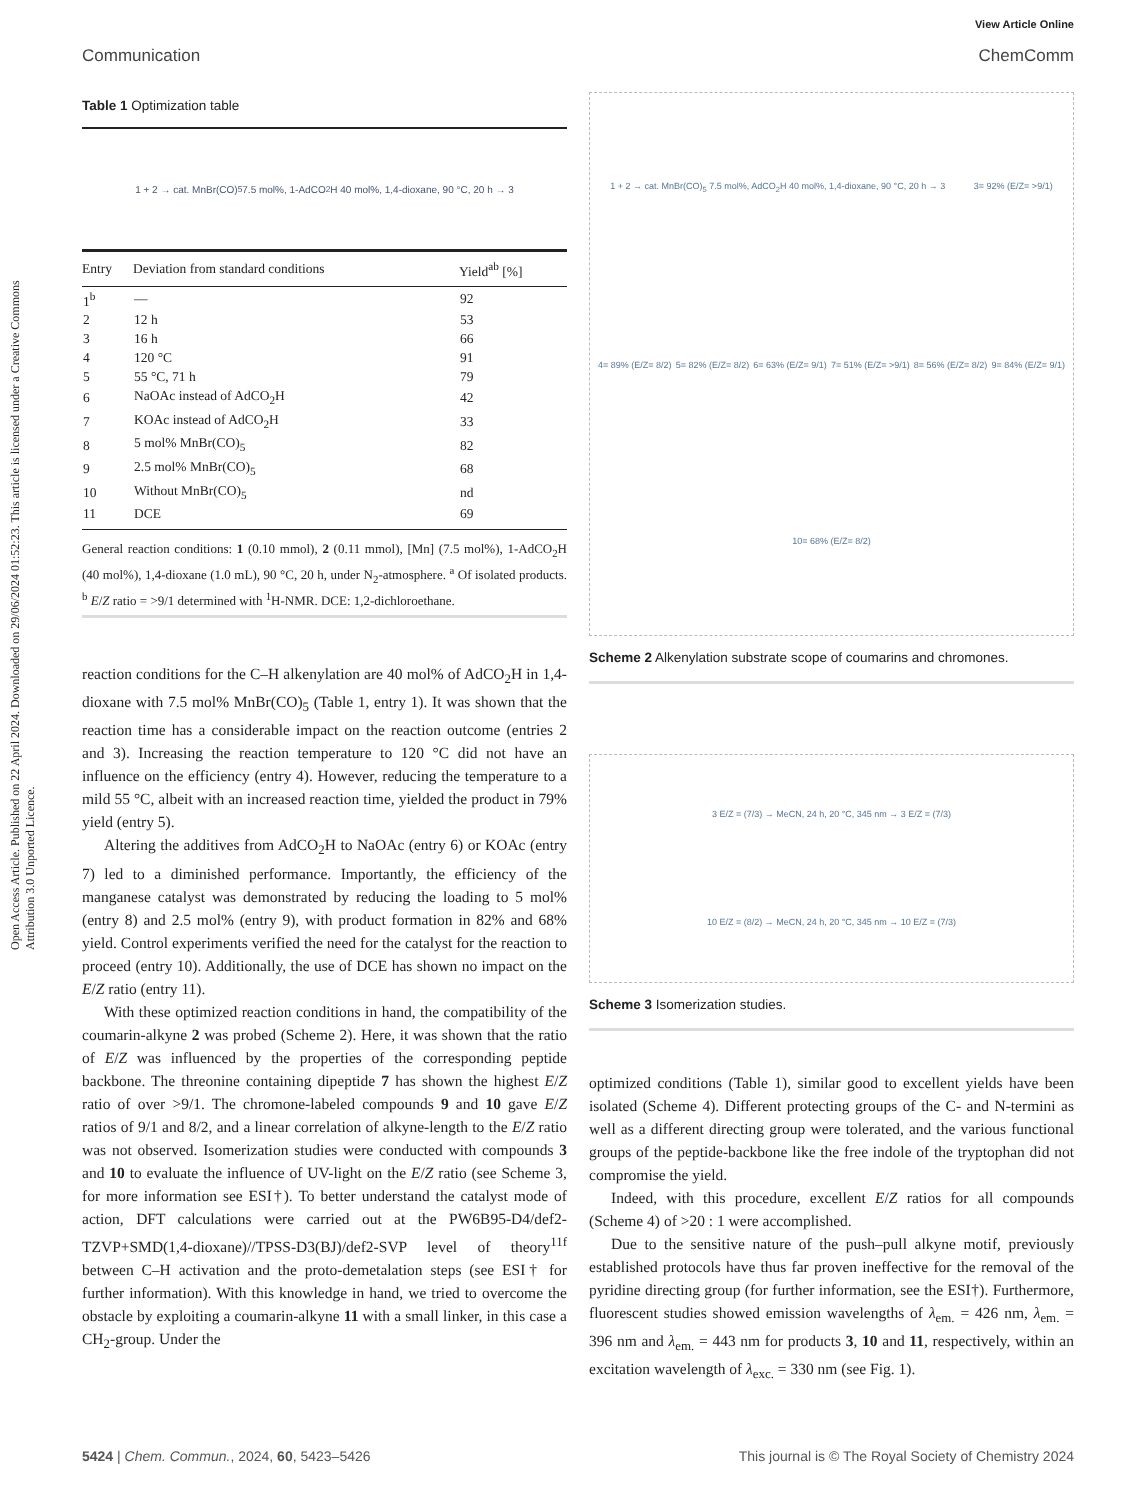View Article Online
Communication ChemComm
Open Access Article. Published on 22 April 2024. Downloaded on 29/06/2024 01:52:23. This article is licensed under a Creative Commons Attribution 3.0 Unported Licence.
Table 1 Optimization table
1 + 2 → cat. MnBr(CO)<sub>5</sub> 7.5 mol%, 1-AdCO<sub>2</sub>H 40 mol%, 1,4-dioxane, 90 °C, 20 h → 3
| Entry | Deviation from standard conditions | Yield<sup>ab</sup> [%] |
| --- | --- | --- |
| 1<sup>b</sup> | — | 92 |
| 2 | 12 h | 53 |
| 3 | 16 h | 66 |
| 4 | 120 °C | 91 |
| 5 | 55 °C, 71 h | 79 |
| 6 | NaOAc instead of AdCO<sub>2</sub>H | 42 |
| 7 | KOAc instead of AdCO<sub>2</sub>H | 33 |
| 8 | 5 mol% MnBr(CO)<sub>5</sub> | 82 |
| 9 | 2.5 mol% MnBr(CO)<sub>5</sub> | 68 |
| 10 | Without MnBr(CO)<sub>5</sub> | nd |
| 11 | DCE | 69 |
General reaction conditions: 1 (0.10 mmol), 2 (0.11 mmol), [Mn] (7.5 mol%), 1-AdCO<sub>2</sub>H (40 mol%), 1,4-dioxane (1.0 mL), 90 °C, 20 h, under N<sub>2</sub>-atmosphere. <sup>a</sup> Of isolated products. <sup>b</sup> E/Z ratio = >9/1 determined with <sup>1</sup>H-NMR. DCE: 1,2-dichloroethane.
reaction conditions for the C–H alkenylation are 40 mol% of AdCO<sub>2</sub>H in 1,4-dioxane with 7.5 mol% MnBr(CO)<sub>5</sub> (Table 1, entry 1). It was shown that the reaction time has a considerable impact on the reaction outcome (entries 2 and 3). Increasing the reaction temperature to 120 °C did not have an influence on the efficiency (entry 4). However, reducing the temperature to a mild 55 °C, albeit with an increased reaction time, yielded the product in 79% yield (entry 5).
Altering the additives from AdCO<sub>2</sub>H to NaOAc (entry 6) or KOAc (entry 7) led to a diminished performance. Importantly, the efficiency of the manganese catalyst was demonstrated by reducing the loading to 5 mol% (entry 8) and 2.5 mol% (entry 9), with product formation in 82% and 68% yield. Control experiments verified the need for the catalyst for the reaction to proceed (entry 10). Additionally, the use of DCE has shown no impact on the E/Z ratio (entry 11).
With these optimized reaction conditions in hand, the compatibility of the coumarin-alkyne 2 was probed (Scheme 2). Here, it was shown that the ratio of E/Z was influenced by the properties of the corresponding peptide backbone. The threonine containing dipeptide 7 has shown the highest E/Z ratio of over >9/1. The chromone-labeled compounds 9 and 10 gave E/Z ratios of 9/1 and 8/2, and a linear correlation of alkyne-length to the E/Z ratio was not observed. Isomerization studies were conducted with compounds 3 and 10 to evaluate the influence of UV-light on the E/Z ratio (see Scheme 3, for more information see ESI†). To better understand the catalyst mode of action, DFT calculations were carried out at the PW6B95-D4/def2-TZVP+SMD(1,4-dioxane)//TPSS-D3(BJ)/def2-SVP level of theory<sup>11f</sup> between C–H activation and the proto-demetalation steps (see ESI† for further information). With this knowledge in hand, we tried to overcome the obstacle by exploiting a coumarin-alkyne 11 with a small linker, in this case a CH<sub>2</sub>-group. Under the
1 + 2 → cat. MnBr(CO)<sub>5</sub> 7.5 mol%, AdCO<sub>2</sub>H 40 mol%, 1,4-dioxane, 90 °C, 20 h → 3 3= 92% (E/Z= >9/1) 4= 89% (E/Z= 8/2) 5= 82% (E/Z= 8/2) 6= 63% (E/Z= 9/1) 7= 51% (E/Z= >9/1) 8= 56% (E/Z= 8/2) 9= 84% (E/Z= 9/1) 10= 68% (E/Z= 8/2)
Scheme 2 Alkenylation substrate scope of coumarins and chromones.
3 E/Z = (7/3) → MeCN, 24 h, 20 °C, 345 nm → 3 E/Z = (7/3) 10 E/Z = (8/2) → MeCN, 24 h, 20 °C, 345 nm → 10 E/Z = (7/3)
Scheme 3 Isomerization studies.
optimized conditions (Table 1), similar good to excellent yields have been isolated (Scheme 4). Different protecting groups of the C- and N-termini as well as a different directing group were tolerated, and the various functional groups of the peptide-backbone like the free indole of the tryptophan did not compromise the yield.
Indeed, with this procedure, excellent E/Z ratios for all compounds (Scheme 4) of >20 : 1 were accomplished.
Due to the sensitive nature of the push–pull alkyne motif, previously established protocols have thus far proven ineffective for the removal of the pyridine directing group (for further information, see the ESI†). Furthermore, fluorescent studies showed emission wavelengths of λ<sub>em.</sub> = 426 nm, λ<sub>em.</sub> = 396 nm and λ<sub>em.</sub> = 443 nm for products 3, 10 and 11, respectively, within an excitation wavelength of λ<sub>exc.</sub> = 330 nm (see Fig. 1).
5424 | Chem. Commun., 2024, 60, 5423–5426 This journal is © The Royal Society of Chemistry 2024